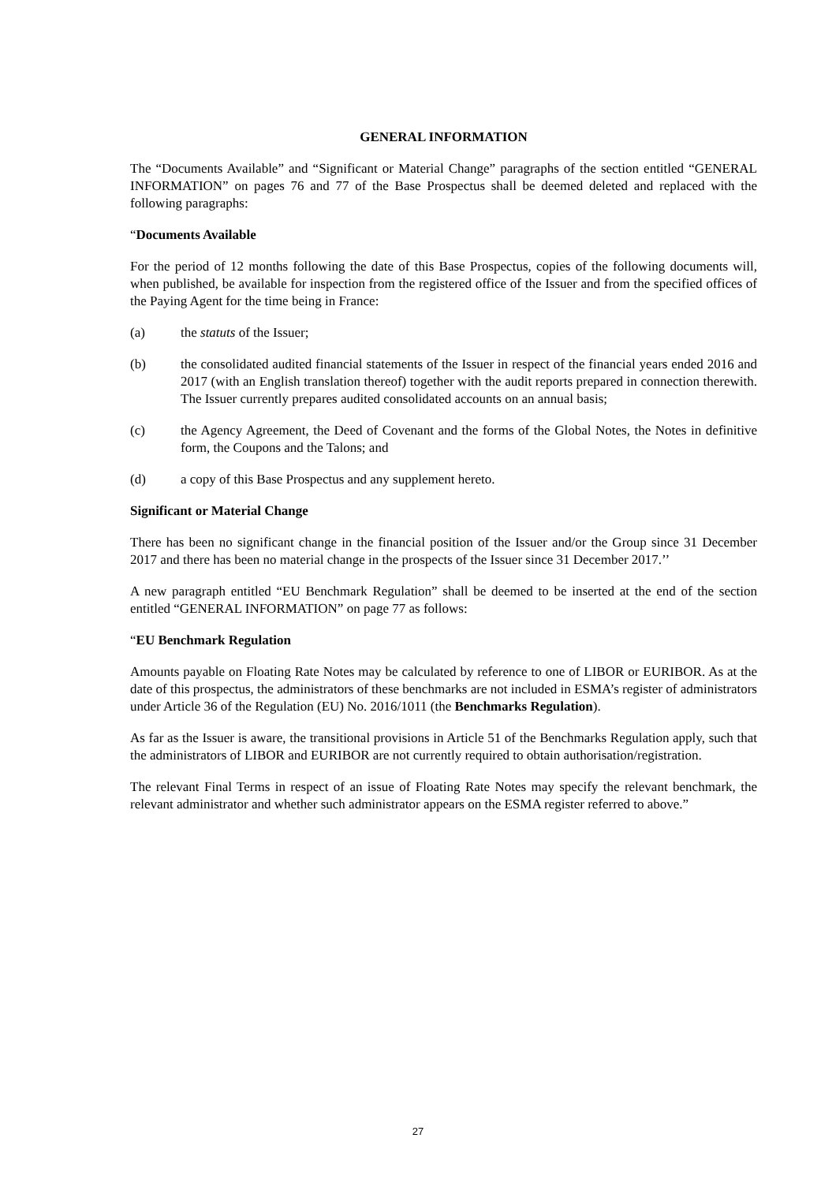GENERAL INFORMATION
The “Documents Available” and “Significant or Material Change” paragraphs of the section entitled “GENERAL INFORMATION” on pages 76 and 77 of the Base Prospectus shall be deemed deleted and replaced with the following paragraphs:
“Documents Available
For the period of 12 months following the date of this Base Prospectus, copies of the following documents will, when published, be available for inspection from the registered office of the Issuer and from the specified offices of the Paying Agent for the time being in France:
(a) the statuts of the Issuer;
(b) the consolidated audited financial statements of the Issuer in respect of the financial years ended 2016 and 2017 (with an English translation thereof) together with the audit reports prepared in connection therewith. The Issuer currently prepares audited consolidated accounts on an annual basis;
(c) the Agency Agreement, the Deed of Covenant and the forms of the Global Notes, the Notes in definitive form, the Coupons and the Talons; and
(d) a copy of this Base Prospectus and any supplement hereto.
Significant or Material Change
There has been no significant change in the financial position of the Issuer and/or the Group since 31 December 2017 and there has been no material change in the prospects of the Issuer since 31 December 2017.’’
A new paragraph entitled “EU Benchmark Regulation” shall be deemed to be inserted at the end of the section entitled “GENERAL INFORMATION” on page 77 as follows:
“EU Benchmark Regulation
Amounts payable on Floating Rate Notes may be calculated by reference to one of LIBOR or EURIBOR. As at the date of this prospectus, the administrators of these benchmarks are not included in ESMA’s register of administrators under Article 36 of the Regulation (EU) No. 2016/1011 (the Benchmarks Regulation).
As far as the Issuer is aware, the transitional provisions in Article 51 of the Benchmarks Regulation apply, such that the administrators of LIBOR and EURIBOR are not currently required to obtain authorisation/registration.
The relevant Final Terms in respect of an issue of Floating Rate Notes may specify the relevant benchmark, the relevant administrator and whether such administrator appears on the ESMA register referred to above.”
27